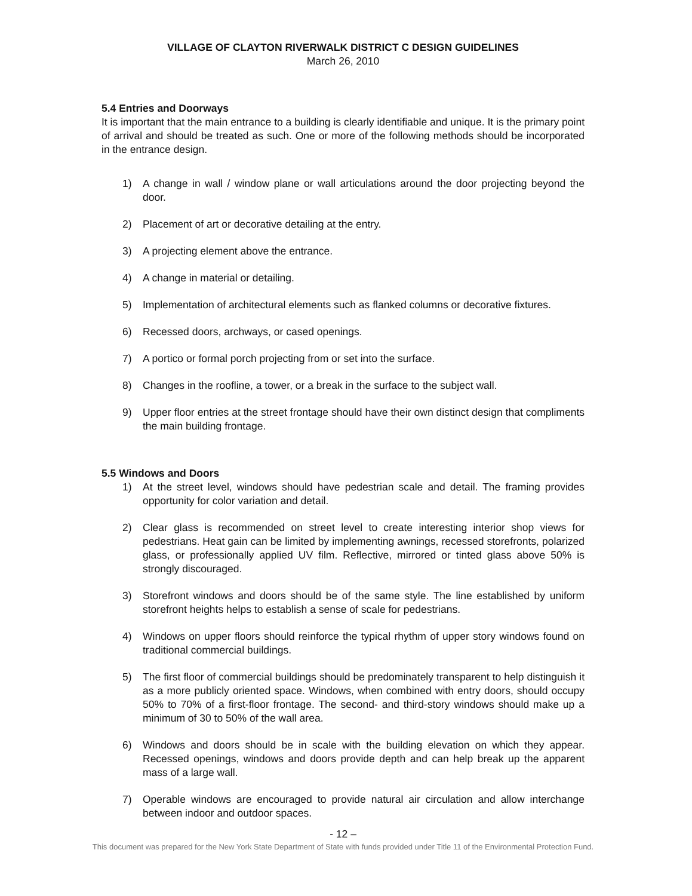VILLAGE OF CLAYTON RIVERWALK DISTRICT C DESIGN GUIDELINES
March 26, 2010
5.4 Entries and Doorways
It is important that the main entrance to a building is clearly identifiable and unique. It is the primary point of arrival and should be treated as such. One or more of the following methods should be incorporated in the entrance design.
1) A change in wall / window plane or wall articulations around the door projecting beyond the door.
2) Placement of art or decorative detailing at the entry.
3) A projecting element above the entrance.
4) A change in material or detailing.
5) Implementation of architectural elements such as flanked columns or decorative fixtures.
6) Recessed doors, archways, or cased openings.
7) A portico or formal porch projecting from or set into the surface.
8) Changes in the roofline, a tower, or a break in the surface to the subject wall.
9) Upper floor entries at the street frontage should have their own distinct design that compliments the main building frontage.
5.5 Windows and Doors
1) At the street level, windows should have pedestrian scale and detail. The framing provides opportunity for color variation and detail.
2) Clear glass is recommended on street level to create interesting interior shop views for pedestrians. Heat gain can be limited by implementing awnings, recessed storefronts, polarized glass, or professionally applied UV film. Reflective, mirrored or tinted glass above 50% is strongly discouraged.
3) Storefront windows and doors should be of the same style. The line established by uniform storefront heights helps to establish a sense of scale for pedestrians.
4) Windows on upper floors should reinforce the typical rhythm of upper story windows found on traditional commercial buildings.
5) The first floor of commercial buildings should be predominately transparent to help distinguish it as a more publicly oriented space. Windows, when combined with entry doors, should occupy 50% to 70% of a first-floor frontage. The second- and third-story windows should make up a minimum of 30 to 50% of the wall area.
6) Windows and doors should be in scale with the building elevation on which they appear. Recessed openings, windows and doors provide depth and can help break up the apparent mass of a large wall.
7) Operable windows are encouraged to provide natural air circulation and allow interchange between indoor and outdoor spaces.
- 12 –
This document was prepared for the New York State Department of State with funds provided under Title 11 of the Environmental Protection Fund.